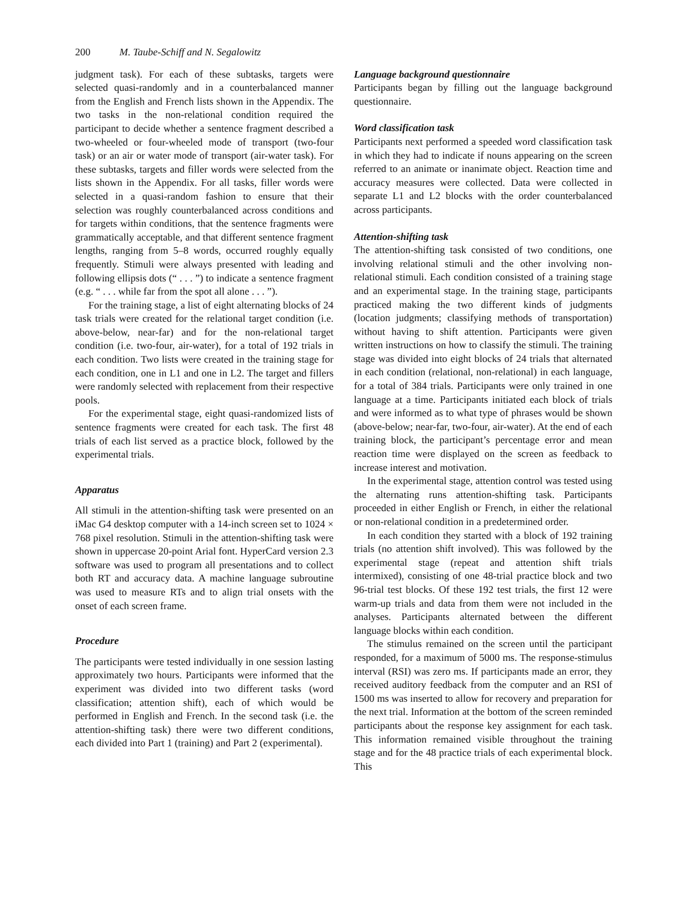200 M. Taube-Schiff and N. Segalowitz
judgment task). For each of these subtasks, targets were selected quasi-randomly and in a counterbalanced manner from the English and French lists shown in the Appendix. The two tasks in the non-relational condition required the participant to decide whether a sentence fragment described a two-wheeled or four-wheeled mode of transport (two-four task) or an air or water mode of transport (air-water task). For these subtasks, targets and filler words were selected from the lists shown in the Appendix. For all tasks, filler words were selected in a quasi-random fashion to ensure that their selection was roughly counterbalanced across conditions and for targets within conditions, that the sentence fragments were grammatically acceptable, and that different sentence fragment lengths, ranging from 5–8 words, occurred roughly equally frequently. Stimuli were always presented with leading and following ellipsis dots (“ . . . ”) to indicate a sentence fragment (e.g. “ . . . while far from the spot all alone . . . ”).
For the training stage, a list of eight alternating blocks of 24 task trials were created for the relational target condition (i.e. above-below, near-far) and for the non-relational target condition (i.e. two-four, air-water), for a total of 192 trials in each condition. Two lists were created in the training stage for each condition, one in L1 and one in L2. The target and fillers were randomly selected with replacement from their respective pools.
For the experimental stage, eight quasi-randomized lists of sentence fragments were created for each task. The first 48 trials of each list served as a practice block, followed by the experimental trials.
Apparatus
All stimuli in the attention-shifting task were presented on an iMac G4 desktop computer with a 14-inch screen set to 1024 × 768 pixel resolution. Stimuli in the attention-shifting task were shown in uppercase 20-point Arial font. HyperCard version 2.3 software was used to program all presentations and to collect both RT and accuracy data. A machine language subroutine was used to measure RTs and to align trial onsets with the onset of each screen frame.
Procedure
The participants were tested individually in one session lasting approximately two hours. Participants were informed that the experiment was divided into two different tasks (word classification; attention shift), each of which would be performed in English and French. In the second task (i.e. the attention-shifting task) there were two different conditions, each divided into Part 1 (training) and Part 2 (experimental).
Language background questionnaire
Participants began by filling out the language background questionnaire.
Word classification task
Participants next performed a speeded word classification task in which they had to indicate if nouns appearing on the screen referred to an animate or inanimate object. Reaction time and accuracy measures were collected. Data were collected in separate L1 and L2 blocks with the order counterbalanced across participants.
Attention-shifting task
The attention-shifting task consisted of two conditions, one involving relational stimuli and the other involving non-relational stimuli. Each condition consisted of a training stage and an experimental stage. In the training stage, participants practiced making the two different kinds of judgments (location judgments; classifying methods of transportation) without having to shift attention. Participants were given written instructions on how to classify the stimuli. The training stage was divided into eight blocks of 24 trials that alternated in each condition (relational, non-relational) in each language, for a total of 384 trials. Participants were only trained in one language at a time. Participants initiated each block of trials and were informed as to what type of phrases would be shown (above-below; near-far, two-four, air-water). At the end of each training block, the participant’s percentage error and mean reaction time were displayed on the screen as feedback to increase interest and motivation.
In the experimental stage, attention control was tested using the alternating runs attention-shifting task. Participants proceeded in either English or French, in either the relational or non-relational condition in a predetermined order.
In each condition they started with a block of 192 training trials (no attention shift involved). This was followed by the experimental stage (repeat and attention shift trials intermixed), consisting of one 48-trial practice block and two 96-trial test blocks. Of these 192 test trials, the first 12 were warm-up trials and data from them were not included in the analyses. Participants alternated between the different language blocks within each condition.
The stimulus remained on the screen until the participant responded, for a maximum of 5000 ms. The response-stimulus interval (RSI) was zero ms. If participants made an error, they received auditory feedback from the computer and an RSI of 1500 ms was inserted to allow for recovery and preparation for the next trial. Information at the bottom of the screen reminded participants about the response key assignment for each task. This information remained visible throughout the training stage and for the 48 practice trials of each experimental block. This